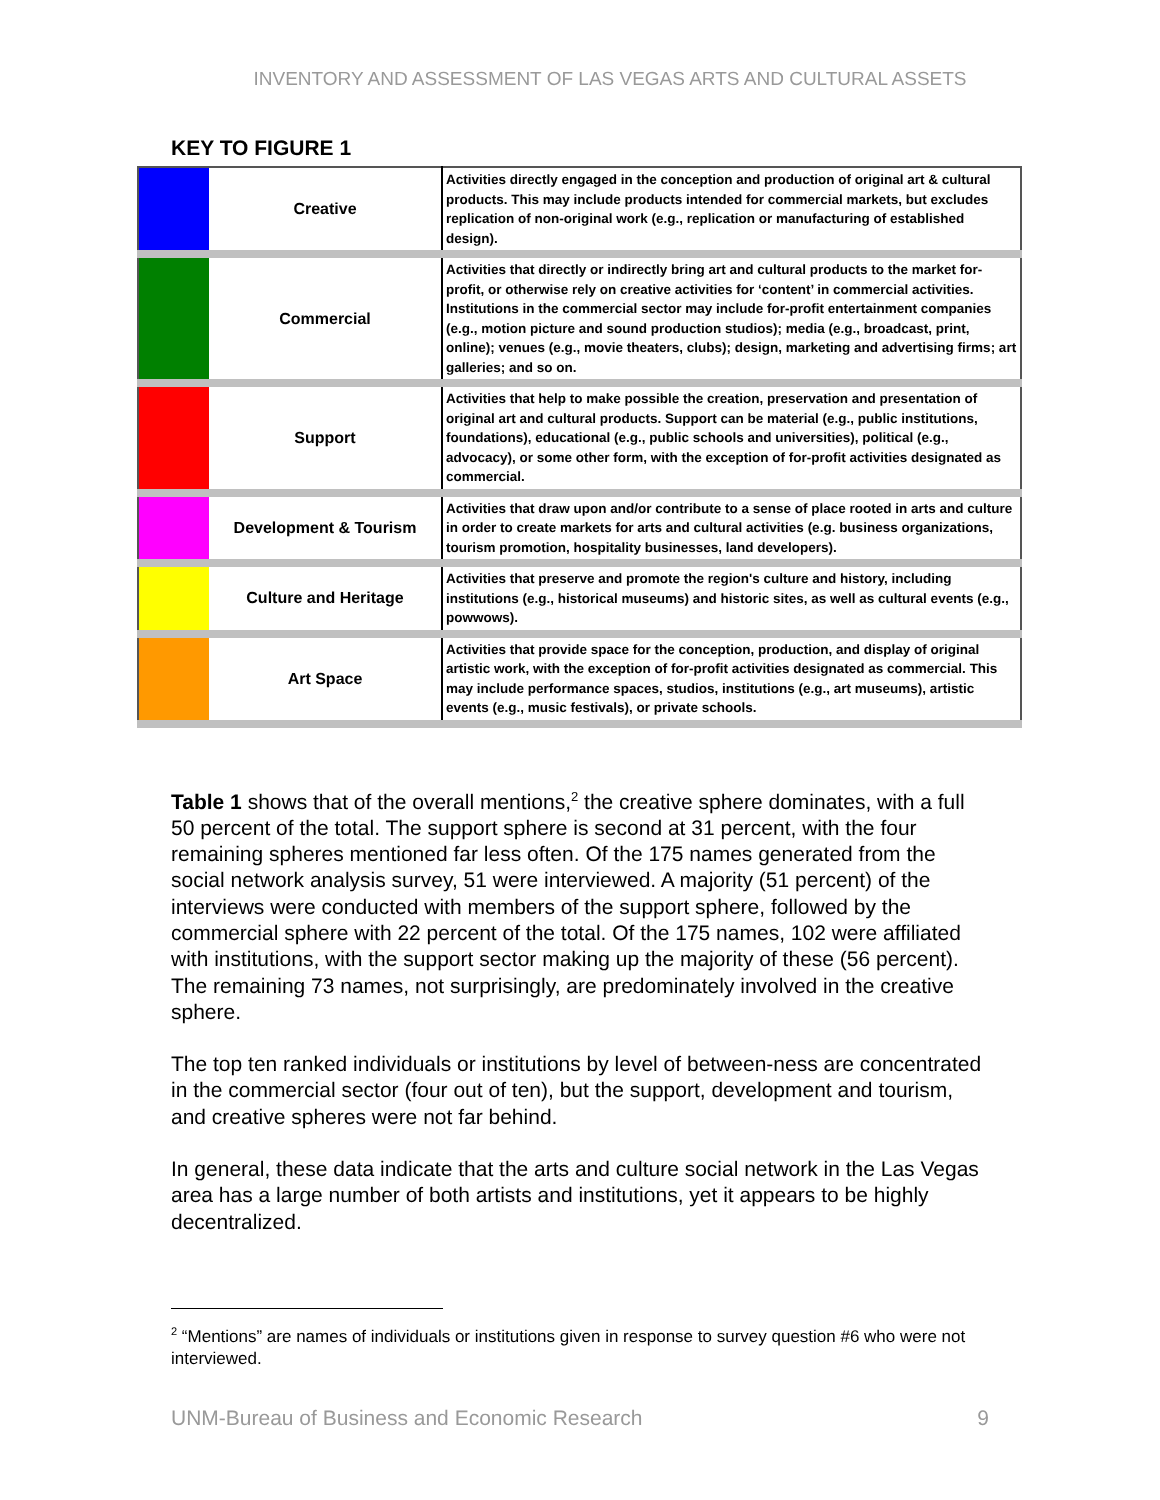INVENTORY AND ASSESSMENT OF LAS VEGAS ARTS AND CULTURAL ASSETS
KEY TO FIGURE 1
| | Creative | Activities directly engaged in the conception and production of original art & cultural products. This may include products intended for commercial markets, but excludes replication of non-original work (e.g., replication or manufacturing of established design). |
| | Commercial | Activities that directly or indirectly bring art and cultural products to the market for-profit, or otherwise rely on creative activities for ‘content’ in commercial activities. Institutions in the commercial sector may include for-profit entertainment companies (e.g., motion picture and sound production studios); media (e.g., broadcast, print, online); venues (e.g., movie theaters, clubs); design, marketing and advertising firms; art galleries; and so on. |
| | Support | Activities that help to make possible the creation, preservation and presentation of original art and cultural products. Support can be material (e.g., public institutions, foundations), educational (e.g., public schools and universities), political (e.g., advocacy), or some other form, with the exception of for-profit activities designated as commercial. |
| | Development & Tourism | Activities that draw upon and/or contribute to a sense of place rooted in arts and culture in order to create markets for arts and cultural activities (e.g. business organizations, tourism promotion, hospitality businesses, land developers). |
| | Culture and Heritage | Activities that preserve and promote the region's culture and history, including institutions (e.g., historical museums) and historic sites, as well as cultural events (e.g., powwows). |
| | Art Space | Activities that provide space for the conception, production, and display of original artistic work, with the exception of for-profit activities designated as commercial. This may include performance spaces, studios, institutions (e.g., art museums), artistic events (e.g., music festivals), or private schools. |
Table 1 shows that of the overall mentions,<sup>2</sup> the creative sphere dominates, with a full 50 percent of the total. The support sphere is second at 31 percent, with the four remaining spheres mentioned far less often. Of the 175 names generated from the social network analysis survey, 51 were interviewed. A majority (51 percent) of the interviews were conducted with members of the support sphere, followed by the commercial sphere with 22 percent of the total. Of the 175 names, 102 were affiliated with institutions, with the support sector making up the majority of these (56 percent). The remaining 73 names, not surprisingly, are predominately involved in the creative sphere.
The top ten ranked individuals or institutions by level of between-ness are concentrated in the commercial sector (four out of ten), but the support, development and tourism, and creative spheres were not far behind.
In general, these data indicate that the arts and culture social network in the Las Vegas area has a large number of both artists and institutions, yet it appears to be highly decentralized.
<sup>2</sup> “Mentions” are names of individuals or institutions given in response to survey question #6 who were not interviewed.
UNM-Bureau of Business and Economic Research 9